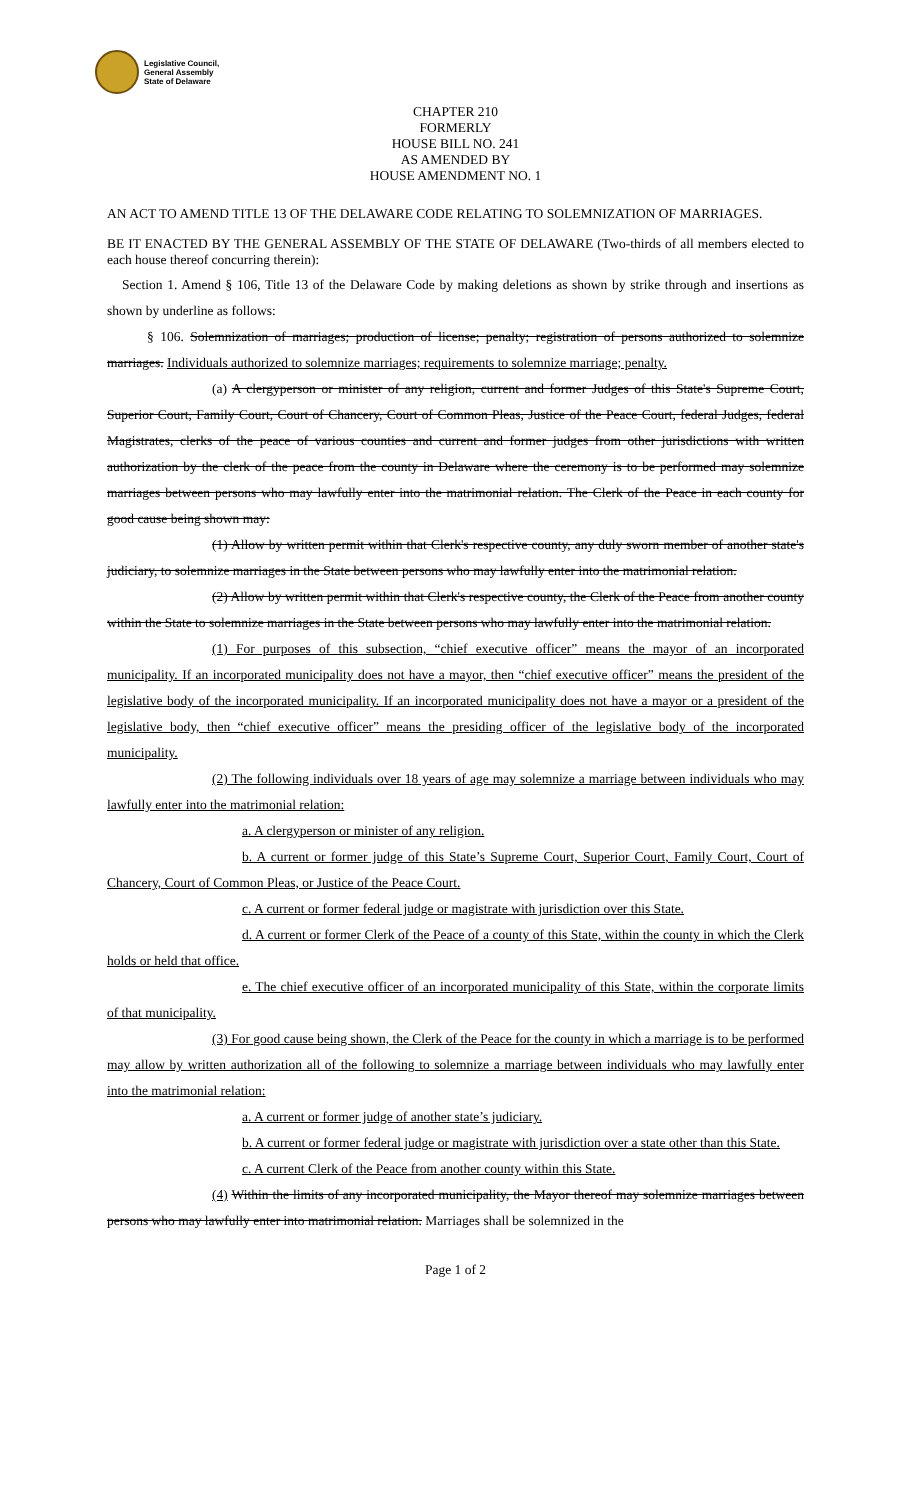Legislative Council,
General Assembly
State of Delaware
CHAPTER 210
FORMERLY
HOUSE BILL NO. 241
AS AMENDED BY
HOUSE AMENDMENT NO. 1
AN ACT TO AMEND TITLE 13 OF THE DELAWARE CODE RELATING TO SOLEMNIZATION OF MARRIAGES.
BE IT ENACTED BY THE GENERAL ASSEMBLY OF THE STATE OF DELAWARE (Two-thirds of all members elected to each house thereof concurring therein):
Section 1. Amend § 106, Title 13 of the Delaware Code by making deletions as shown by strike through and insertions as shown by underline as follows:
§ 106. Solemnization of marriages; production of license; penalty; registration of persons authorized to solemnize marriages. Individuals authorized to solemnize marriages; requirements to solemnize marriage; penalty.
(a) A clergyperson or minister of any religion, current and former Judges of this State's Supreme Court, Superior Court, Family Court, Court of Chancery, Court of Common Pleas, Justice of the Peace Court, federal Judges, federal Magistrates, clerks of the peace of various counties and current and former judges from other jurisdictions with written authorization by the clerk of the peace from the county in Delaware where the ceremony is to be performed may solemnize marriages between persons who may lawfully enter into the matrimonial relation. The Clerk of the Peace in each county for good cause being shown may:
(1) Allow by written permit within that Clerk's respective county, any duly sworn member of another state's judiciary, to solemnize marriages in the State between persons who may lawfully enter into the matrimonial relation.
(2) Allow by written permit within that Clerk's respective county, the Clerk of the Peace from another county within the State to solemnize marriages in the State between persons who may lawfully enter into the matrimonial relation.
(1) For purposes of this subsection, “chief executive officer” means the mayor of an incorporated municipality. If an incorporated municipality does not have a mayor, then “chief executive officer” means the president of the legislative body of the incorporated municipality. If an incorporated municipality does not have a mayor or a president of the legislative body, then “chief executive officer” means the presiding officer of the legislative body of the incorporated municipality.
(2) The following individuals over 18 years of age may solemnize a marriage between individuals who may lawfully enter into the matrimonial relation:
a. A clergyperson or minister of any religion.
b. A current or former judge of this State’s Supreme Court, Superior Court, Family Court, Court of Chancery, Court of Common Pleas, or Justice of the Peace Court.
c. A current or former federal judge or magistrate with jurisdiction over this State.
d. A current or former Clerk of the Peace of a county of this State, within the county in which the Clerk holds or held that office.
e. The chief executive officer of an incorporated municipality of this State, within the corporate limits of that municipality.
(3) For good cause being shown, the Clerk of the Peace for the county in which a marriage is to be performed may allow by written authorization all of the following to solemnize a marriage between individuals who may lawfully enter into the matrimonial relation:
a. A current or former judge of another state’s judiciary.
b. A current or former federal judge or magistrate with jurisdiction over a state other than this State.
c. A current Clerk of the Peace from another county within this State.
(4) Within the limits of any incorporated municipality, the Mayor thereof may solemnize marriages between persons who may lawfully enter into matrimonial relation. Marriages shall be solemnized in the
Page 1 of 2